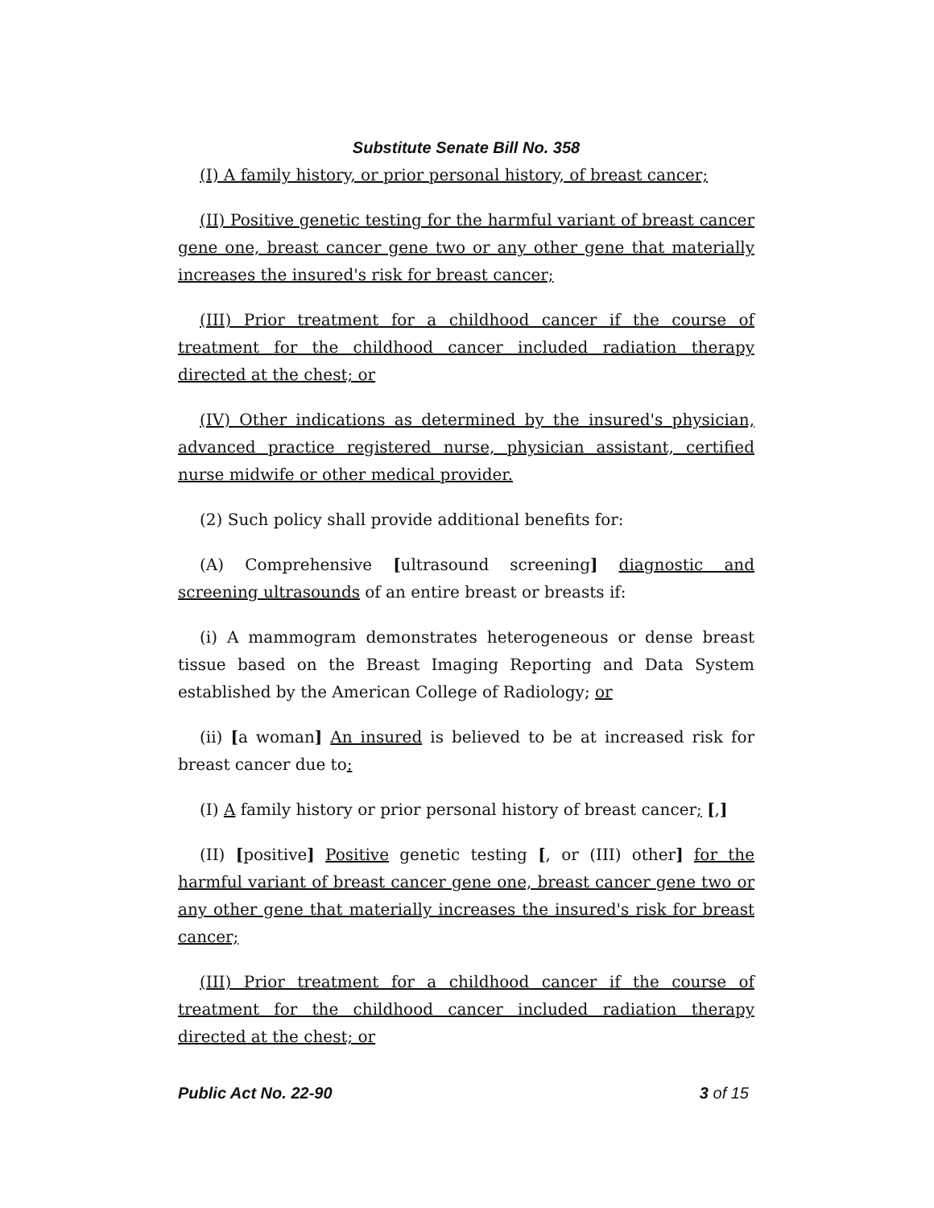Substitute Senate Bill No. 358
(I) A family history, or prior personal history, of breast cancer;
(II) Positive genetic testing for the harmful variant of breast cancer gene one, breast cancer gene two or any other gene that materially increases the insured's risk for breast cancer;
(III) Prior treatment for a childhood cancer if the course of treatment for the childhood cancer included radiation therapy directed at the chest; or
(IV) Other indications as determined by the insured's physician, advanced practice registered nurse, physician assistant, certified nurse midwife or other medical provider.
(2) Such policy shall provide additional benefits for:
(A) Comprehensive [ultrasound screening] diagnostic and screening ultrasounds of an entire breast or breasts if:
(i) A mammogram demonstrates heterogeneous or dense breast tissue based on the Breast Imaging Reporting and Data System established by the American College of Radiology; or
(ii) [a woman] An insured is believed to be at increased risk for breast cancer due to:
(I) A family history or prior personal history of breast cancer; [,]
(II) [positive] Positive genetic testing [, or (III) other] for the harmful variant of breast cancer gene one, breast cancer gene two or any other gene that materially increases the insured's risk for breast cancer;
(III) Prior treatment for a childhood cancer if the course of treatment for the childhood cancer included radiation therapy directed at the chest; or
Public Act No. 22-90 3 of 15